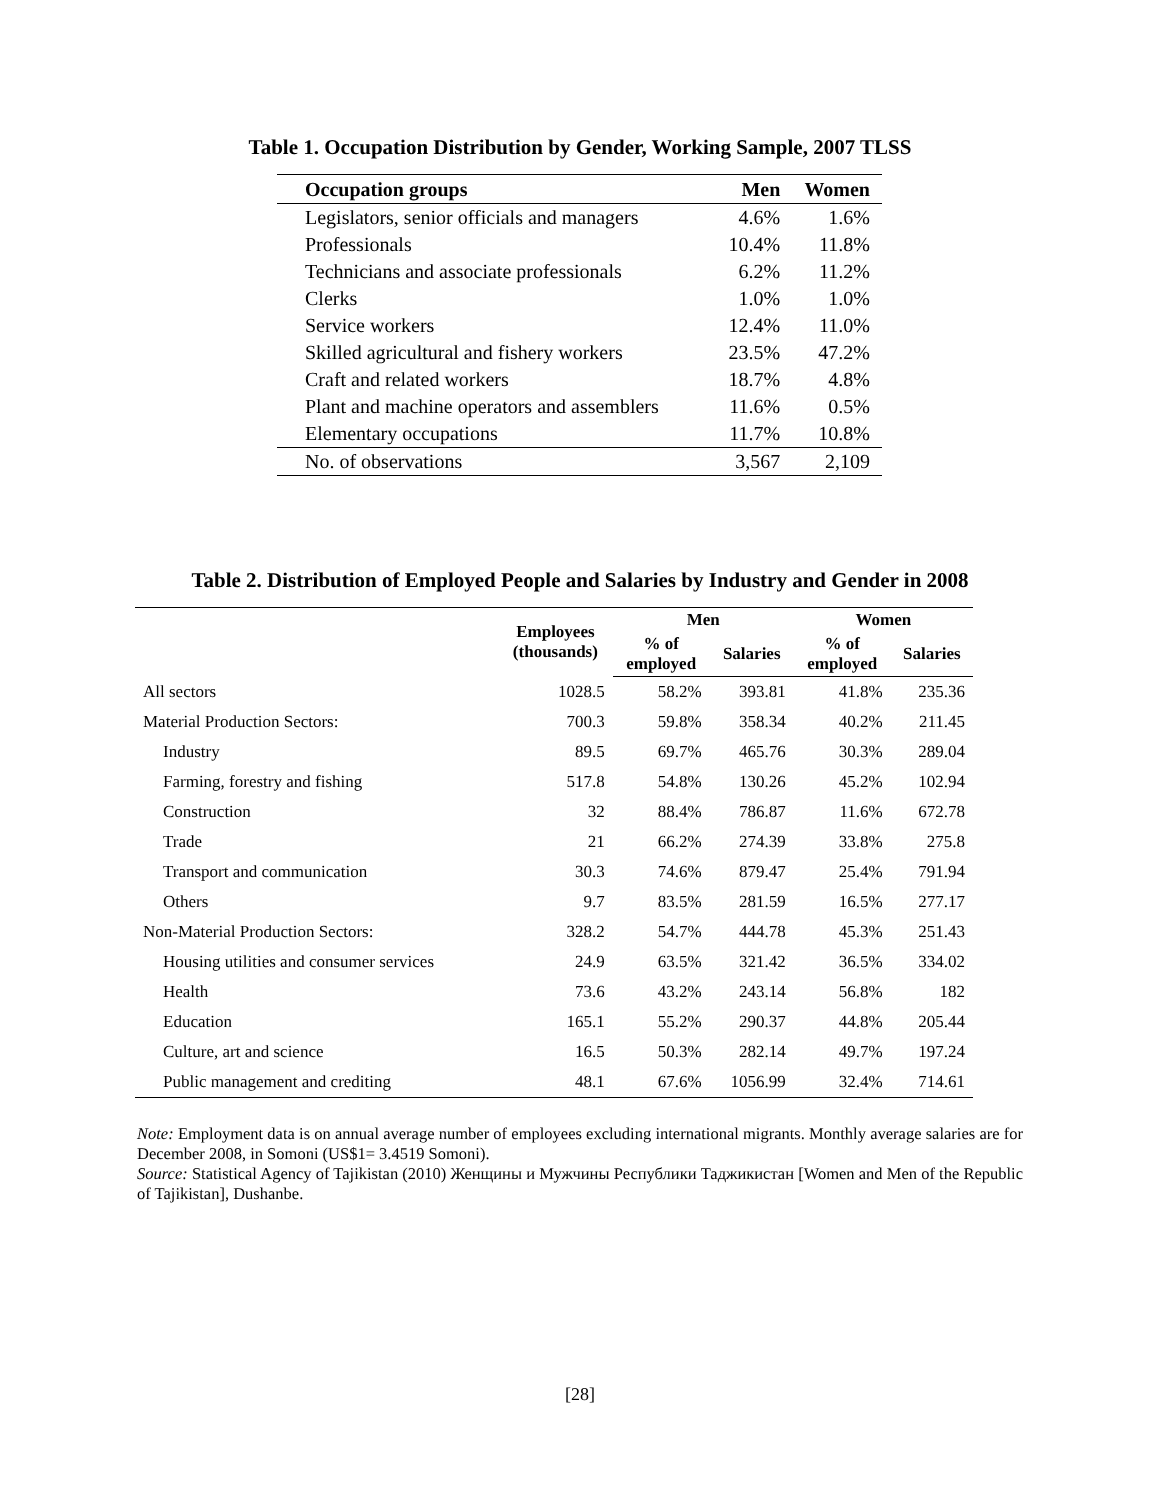Table 1. Occupation Distribution by Gender, Working Sample, 2007 TLSS
| Occupation groups | Men | Women |
| --- | --- | --- |
| Legislators, senior officials and managers | 4.6% | 1.6% |
| Professionals | 10.4% | 11.8% |
| Technicians and associate professionals | 6.2% | 11.2% |
| Clerks | 1.0% | 1.0% |
| Service workers | 12.4% | 11.0% |
| Skilled agricultural and fishery workers | 23.5% | 47.2% |
| Craft and related workers | 18.7% | 4.8% |
| Plant and machine operators and assemblers | 11.6% | 0.5% |
| Elementary occupations | 11.7% | 10.8% |
| No. of observations | 3,567 | 2,109 |
Table 2. Distribution of Employed People and Salaries by Industry and Gender in 2008
| | Employees (thousands) | Men | | Women | |
| --- | --- | --- | --- | --- | --- |
| | | % of employed | Salaries | % of employed | Salaries |
| All sectors | 1028.5 | 58.2% | 393.81 | 41.8% | 235.36 |
| Material Production Sectors: | 700.3 | 59.8% | 358.34 | 40.2% | 211.45 |
| Industry | 89.5 | 69.7% | 465.76 | 30.3% | 289.04 |
| Farming, forestry and fishing | 517.8 | 54.8% | 130.26 | 45.2% | 102.94 |
| Construction | 32 | 88.4% | 786.87 | 11.6% | 672.78 |
| Trade | 21 | 66.2% | 274.39 | 33.8% | 275.8 |
| Transport and communication | 30.3 | 74.6% | 879.47 | 25.4% | 791.94 |
| Others | 9.7 | 83.5% | 281.59 | 16.5% | 277.17 |
| Non-Material Production Sectors: | 328.2 | 54.7% | 444.78 | 45.3% | 251.43 |
| Housing utilities and consumer services | 24.9 | 63.5% | 321.42 | 36.5% | 334.02 |
| Health | 73.6 | 43.2% | 243.14 | 56.8% | 182 |
| Education | 165.1 | 55.2% | 290.37 | 44.8% | 205.44 |
| Culture, art and science | 16.5 | 50.3% | 282.14 | 49.7% | 197.24 |
| Public management and crediting | 48.1 | 67.6% | 1056.99 | 32.4% | 714.61 |
Note: Employment data is on annual average number of employees excluding international migrants. Monthly average salaries are for December 2008, in Somoni (US$1= 3.4519 Somoni).
Source: Statistical Agency of Tajikistan (2010) Женщины и Мужчины Республики Таджикистан [Women and Men of the Republic of Tajikistan], Dushanbe.
[28]